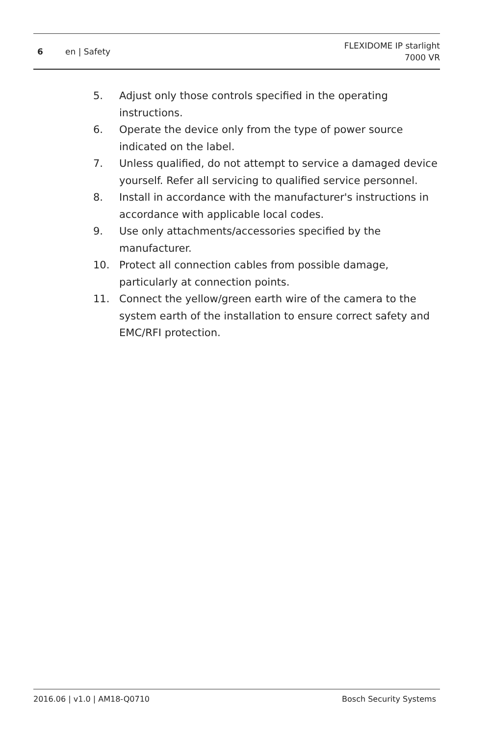6 en | Safety
FLEXIDOME IP starlight
7000 VR
5. Adjust only those controls specified in the operating instructions.
6. Operate the device only from the type of power source indicated on the label.
7. Unless qualified, do not attempt to service a damaged device yourself. Refer all servicing to qualified service personnel.
8. Install in accordance with the manufacturer's instructions in accordance with applicable local codes.
9. Use only attachments/accessories specified by the manufacturer.
10. Protect all connection cables from possible damage, particularly at connection points.
11. Connect the yellow/green earth wire of the camera to the system earth of the installation to ensure correct safety and EMC/RFI protection.
2016.06 | v1.0 | AM18-Q0710 Bosch Security Systems